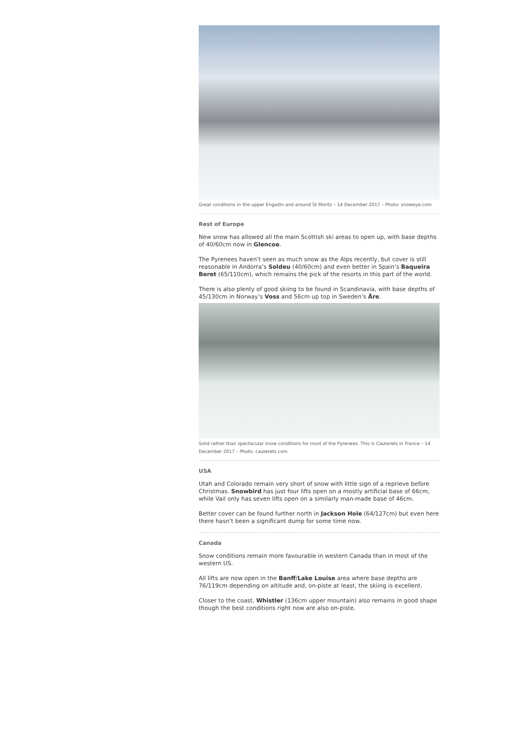Great conditions in the upper Engadin and around St Moritz – 14 December 2017 – Photo: snoweye.com
Rest of Europe
New snow has allowed all the main Scottish ski areas to open up, with base depths of 40/60cm now in Glencoe.
The Pyrenees haven’t seen as much snow as the Alps recently, but cover is still reasonable in Andorra’s Soldeu (40/60cm) and even better in Spain’s Baqueira Beret (65/110cm), which remains the pick of the resorts in this part of the world.
There is also plenty of good skiing to be found in Scandinavia, with base depths of 45/130cm in Norway’s Voss and 56cm up top in Sweden’s Åre.
Solid rather than spectacular snow conditions for most of the Pyrenees. This is Cauterets in France – 14 December 2017 – Photo: cauterets.com
USA
Utah and Colorado remain very short of snow with little sign of a reprieve before Christmas. Snowbird has just four lifts open on a mostly artificial base of 66cm, while Vail only has seven lifts open on a similarly man-made base of 46cm.
Better cover can be found further north in Jackson Hole (64/127cm) but even here there hasn’t been a significant dump for some time now.
Canada
Snow conditions remain more favourable in western Canada than in most of the western US.
All lifts are now open in the Banff/Lake Louise area where base depths are 76/119cm depending on altitude and, on-piste at least, the skiing is excellent.
Closer to the coast, Whistler (136cm upper mountain) also remains in good shape though the best conditions right now are also on-piste.